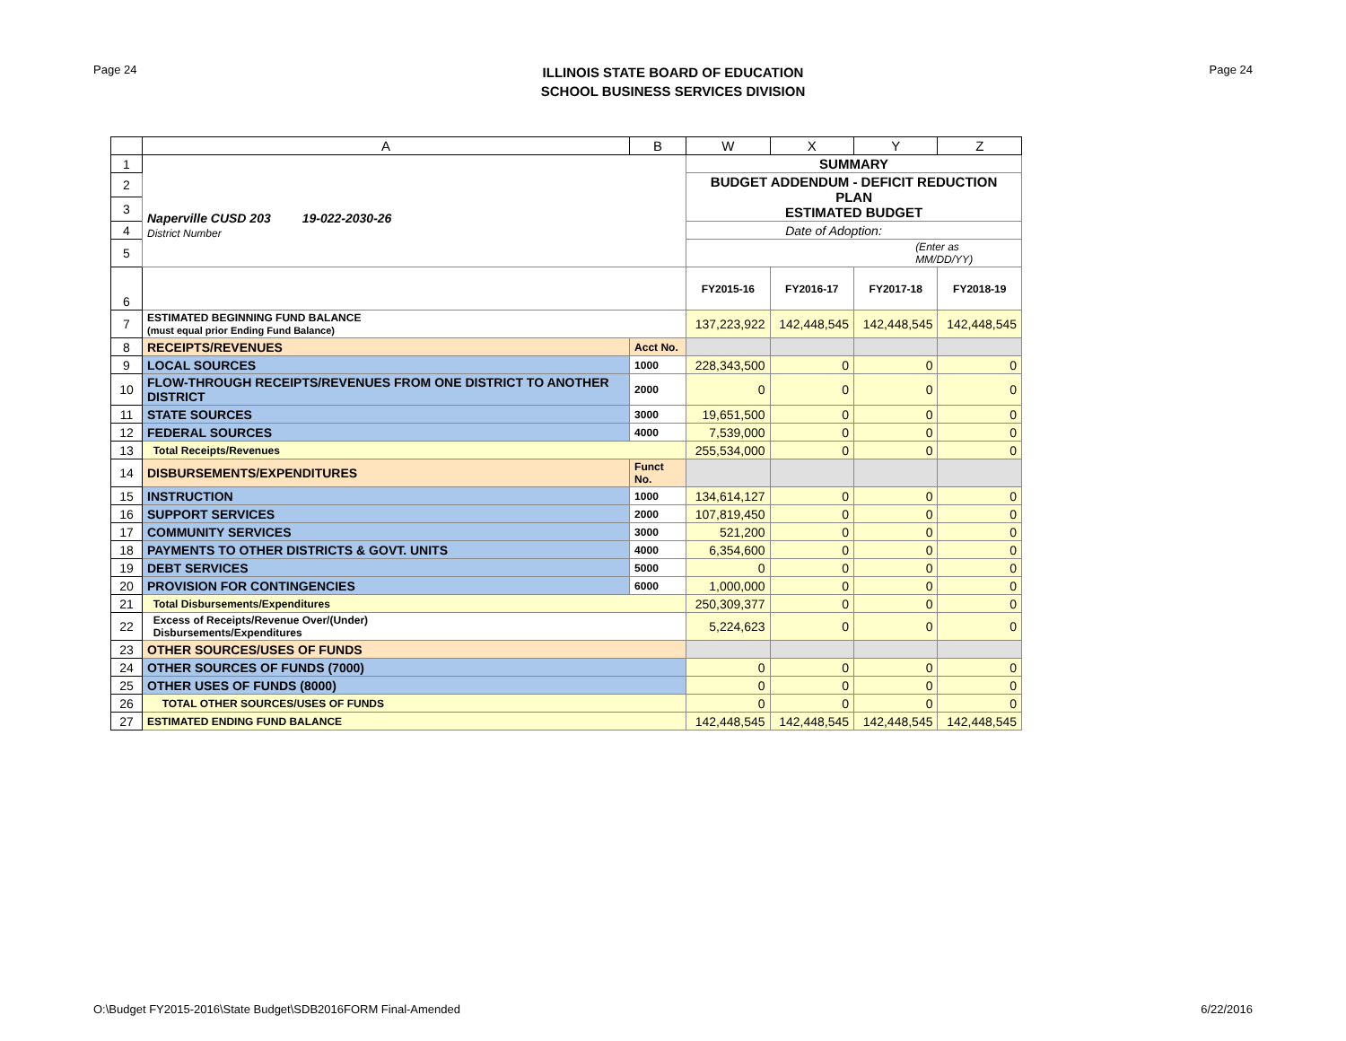Page 24
ILLINOIS STATE BOARD OF EDUCATION
SCHOOL BUSINESS SERVICES DIVISION
Page 24
| | A | B | W | X | Y | Z |
| --- | --- | --- | --- | --- | --- | --- |
| 1 | Naperville CUSD 203 19-022-2030-26 District Number | | SUMMARY | | | |
| 2 | | | BUDGET ADDENDUM - DEFICIT REDUCTION PLAN ESTIMATED BUDGET | | | |
| 3 | | | | | | |
| 4 | | | Date of Adoption: | | | |
| 5 | | | (Enter as MM/DD/YY) | | | |
| 6 | | | FY2015-16 | FY2016-17 | FY2017-18 | FY2018-19 |
| 7 | ESTIMATED BEGINNING FUND BALANCE (must equal prior Ending Fund Balance) | | 137,223,922 | 142,448,545 | 142,448,545 | 142,448,545 |
| 8 | RECEIPTS/REVENUES | Acct No. | | | | |
| 9 | LOCAL SOURCES | 1000 | 228,343,500 | 0 | 0 | 0 |
| 10 | FLOW-THROUGH RECEIPTS/REVENUES FROM ONE DISTRICT TO ANOTHER DISTRICT | 2000 | 0 | 0 | 0 | 0 |
| 11 | STATE SOURCES | 3000 | 19,651,500 | 0 | 0 | 0 |
| 12 | FEDERAL SOURCES | 4000 | 7,539,000 | 0 | 0 | 0 |
| 13 | Total Receipts/Revenues | | 255,534,000 | 0 | 0 | 0 |
| 14 | DISBURSEMENTS/EXPENDITURES | Funct No. | | | | |
| 15 | INSTRUCTION | 1000 | 134,614,127 | 0 | 0 | 0 |
| 16 | SUPPORT SERVICES | 2000 | 107,819,450 | 0 | 0 | 0 |
| 17 | COMMUNITY SERVICES | 3000 | 521,200 | 0 | 0 | 0 |
| 18 | PAYMENTS TO OTHER DISTRICTS & GOVT. UNITS | 4000 | 6,354,600 | 0 | 0 | 0 |
| 19 | DEBT SERVICES | 5000 | 0 | 0 | 0 | 0 |
| 20 | PROVISION FOR CONTINGENCIES | 6000 | 1,000,000 | 0 | 0 | 0 |
| 21 | Total Disbursements/Expenditures | | 250,309,377 | 0 | 0 | 0 |
| 22 | Excess of Receipts/Revenue Over/(Under) Disbursements/Expenditures | | 5,224,623 | 0 | 0 | 0 |
| 23 | OTHER SOURCES/USES OF FUNDS | | | | | |
| 24 | OTHER SOURCES OF FUNDS (7000) | | 0 | 0 | 0 | 0 |
| 25 | OTHER USES OF FUNDS (8000) | | 0 | 0 | 0 | 0 |
| 26 | TOTAL OTHER SOURCES/USES OF FUNDS | | 0 | 0 | 0 | 0 |
| 27 | ESTIMATED ENDING FUND BALANCE | | 142,448,545 | 142,448,545 | 142,448,545 | 142,448,545 |
O:\Budget FY2015-2016\State Budget\SDB2016FORM Final-Amended 6/22/2016